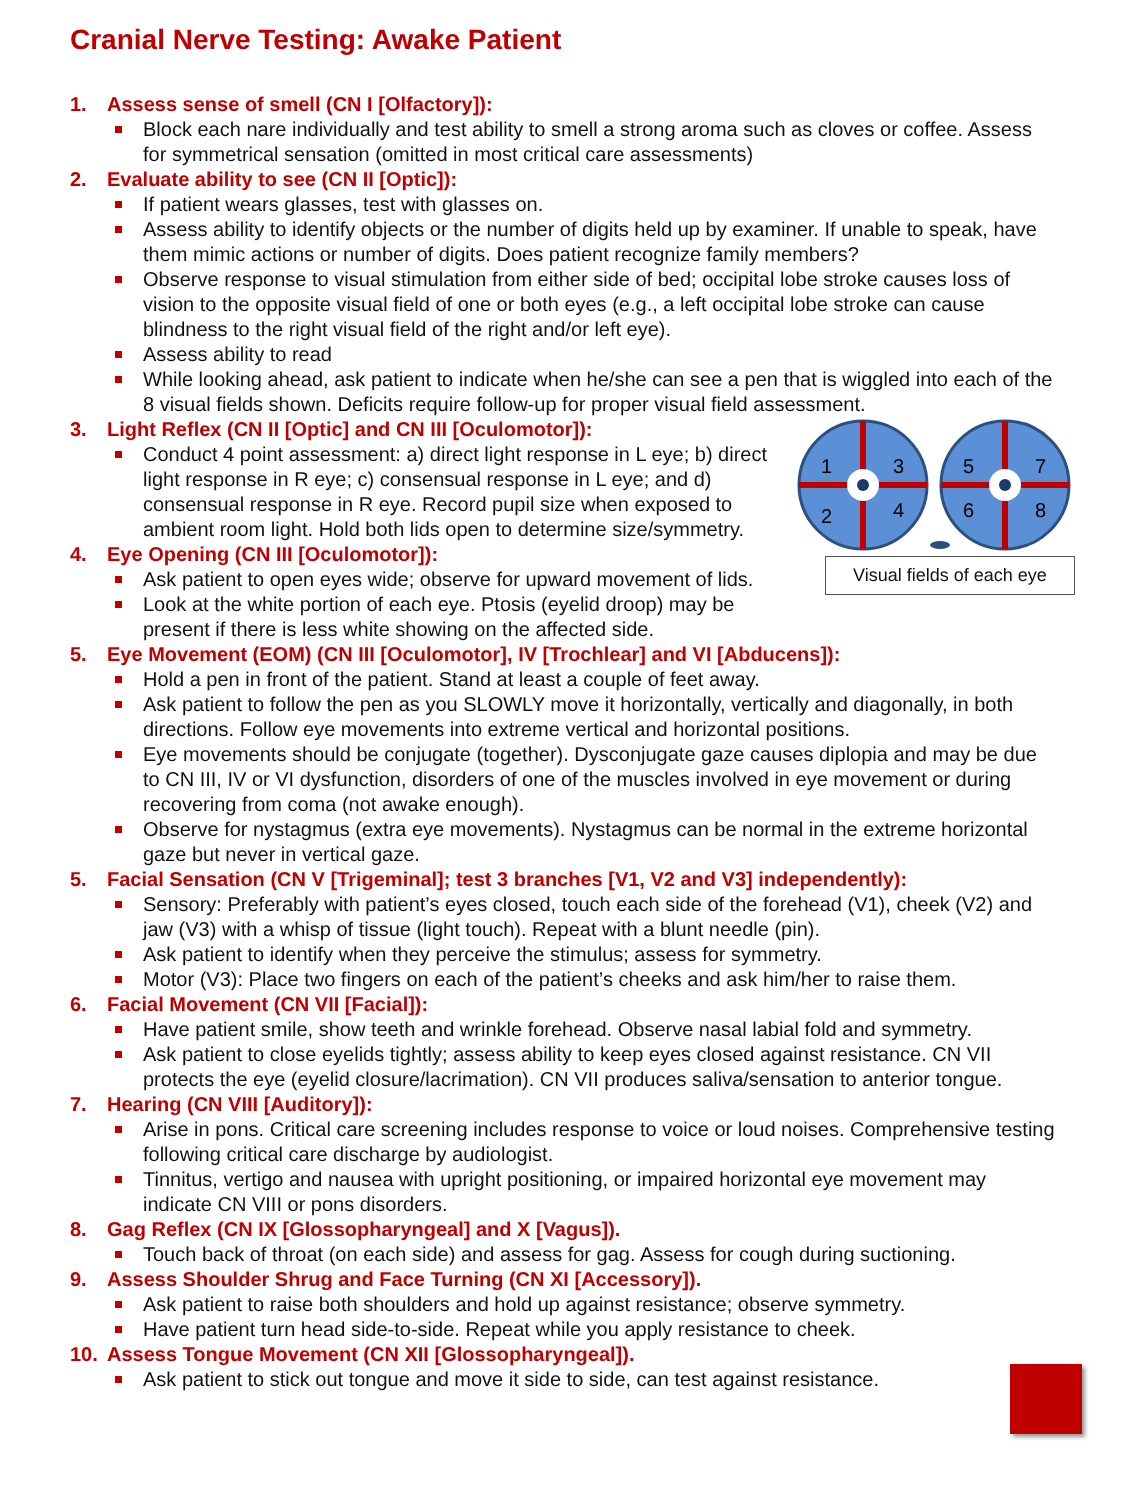Cranial Nerve Testing: Awake Patient
1. Assess sense of smell (CN I [Olfactory]):
Block each nare individually and test ability to smell a strong aroma such as cloves or coffee. Assess for symmetrical sensation (omitted in most critical care assessments)
2. Evaluate ability to see (CN II [Optic]):
If patient wears glasses, test with glasses on.
Assess ability to identify objects or the number of digits held up by examiner. If unable to speak, have them mimic actions or number of digits. Does patient recognize family members?
Observe response to visual stimulation from either side of bed; occipital lobe stroke causes loss of vision to the opposite visual field of one or both eyes (e.g., a left occipital lobe stroke can cause blindness to the right visual field of the right and/or left eye).
Assess ability to read
While looking ahead, ask patient to indicate when he/she can see a pen that is wiggled into each of the 8 visual fields shown. Deficits require follow-up for proper visual field assessment.
1
3
2
4
5
7
6
8
Visual fields of each eye
3. Light Reflex (CN II [Optic] and CN III [Oculomotor]):
Conduct 4 point assessment: a) direct light response in L eye; b) direct light response in R eye; c) consensual response in L eye; and d) consensual response in R eye. Record pupil size when exposed to ambient room light. Hold both lids open to determine size/symmetry.
4. Eye Opening (CN III [Oculomotor]):
Ask patient to open eyes wide; observe for upward movement of lids.
Look at the white portion of each eye. Ptosis (eyelid droop) may be present if there is less white showing on the affected side.
5. Eye Movement (EOM) (CN III [Oculomotor], IV [Trochlear] and VI [Abducens]):
Hold a pen in front of the patient. Stand at least a couple of feet away.
Ask patient to follow the pen as you SLOWLY move it horizontally, vertically and diagonally, in both directions. Follow eye movements into extreme vertical and horizontal positions.
Eye movements should be conjugate (together). Dysconjugate gaze causes diplopia and may be due to CN III, IV or VI dysfunction, disorders of one of the muscles involved in eye movement or during recovering from coma (not awake enough).
Observe for nystagmus (extra eye movements). Nystagmus can be normal in the extreme horizontal gaze but never in vertical gaze.
5. Facial Sensation (CN V [Trigeminal]; test 3 branches [V1, V2 and V3] independently):
Sensory: Preferably with patient’s eyes closed, touch each side of the forehead (V1), cheek (V2) and jaw (V3) with a whisp of tissue (light touch). Repeat with a blunt needle (pin).
Ask patient to identify when they perceive the stimulus; assess for symmetry.
Motor (V3): Place two fingers on each of the patient’s cheeks and ask him/her to raise them.
6. Facial Movement (CN VII [Facial]):
Have patient smile, show teeth and wrinkle forehead. Observe nasal labial fold and symmetry.
Ask patient to close eyelids tightly; assess ability to keep eyes closed against resistance. CN VII protects the eye (eyelid closure/lacrimation). CN VII produces saliva/sensation to anterior tongue.
7. Hearing (CN VIII [Auditory]):
Arise in pons. Critical care screening includes response to voice or loud noises. Comprehensive testing following critical care discharge by audiologist.
Tinnitus, vertigo and nausea with upright positioning, or impaired horizontal eye movement may indicate CN VIII or pons disorders.
8. Gag Reflex (CN IX [Glossopharyngeal] and X [Vagus]).
Touch back of throat (on each side) and assess for gag. Assess for cough during suctioning.
9. Assess Shoulder Shrug and Face Turning (CN XI [Accessory]).
Ask patient to raise both shoulders and hold up against resistance; observe symmetry.
Have patient turn head side-to-side. Repeat while you apply resistance to cheek.
10. Assess Tongue Movement (CN XII [Glossopharyngeal]).
Ask patient to stick out tongue and move it side to side, can test against resistance.